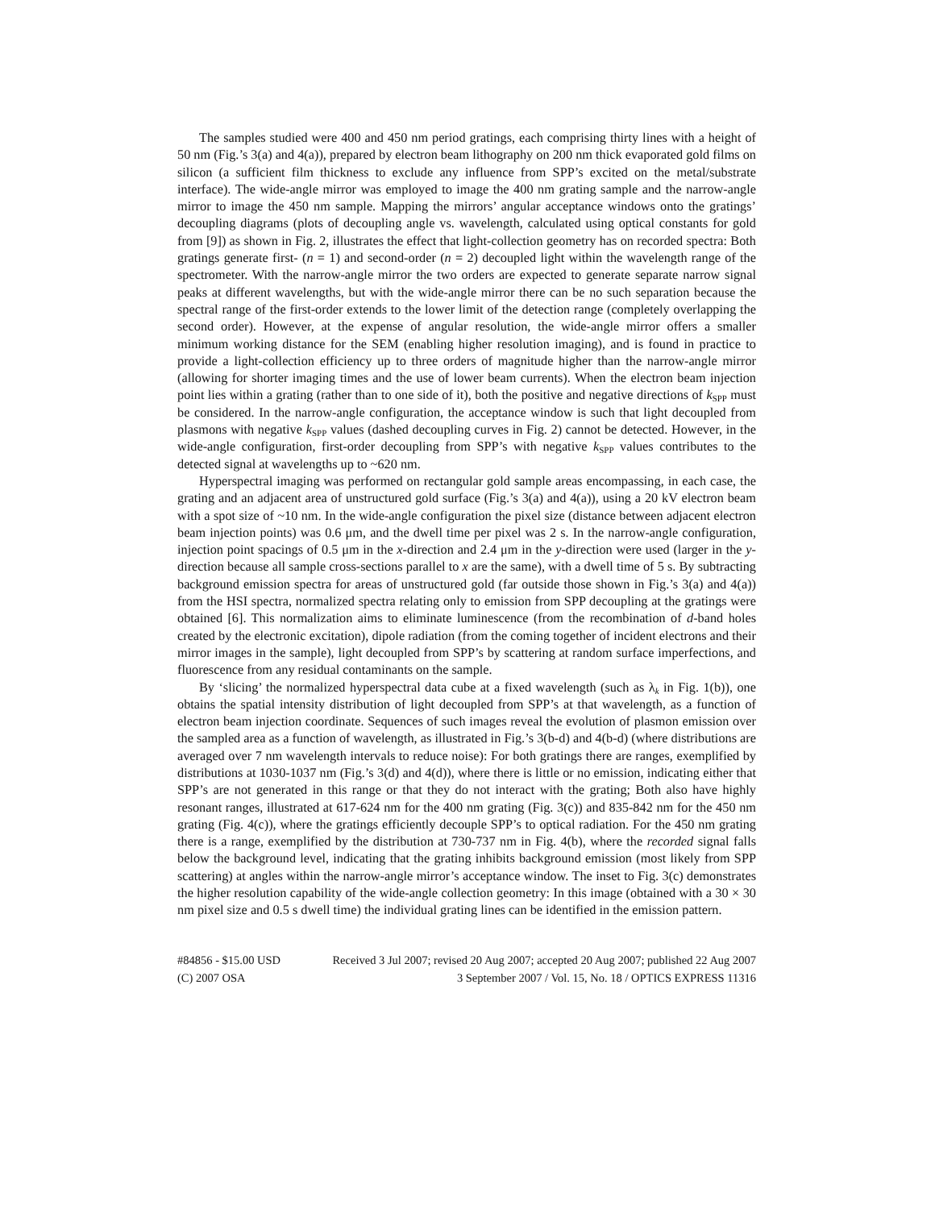The samples studied were 400 and 450 nm period gratings, each comprising thirty lines with a height of 50 nm (Fig.’s 3(a) and 4(a)), prepared by electron beam lithography on 200 nm thick evaporated gold films on silicon (a sufficient film thickness to exclude any influence from SPP’s excited on the metal/substrate interface). The wide-angle mirror was employed to image the 400 nm grating sample and the narrow-angle mirror to image the 450 nm sample. Mapping the mirrors’ angular acceptance windows onto the gratings’ decoupling diagrams (plots of decoupling angle vs. wavelength, calculated using optical constants for gold from [9]) as shown in Fig. 2, illustrates the effect that light-collection geometry has on recorded spectra: Both gratings generate first- (n = 1) and second-order (n = 2) decoupled light within the wavelength range of the spectrometer. With the narrow-angle mirror the two orders are expected to generate separate narrow signal peaks at different wavelengths, but with the wide-angle mirror there can be no such separation because the spectral range of the first-order extends to the lower limit of the detection range (completely overlapping the second order). However, at the expense of angular resolution, the wide-angle mirror offers a smaller minimum working distance for the SEM (enabling higher resolution imaging), and is found in practice to provide a light-collection efficiency up to three orders of magnitude higher than the narrow-angle mirror (allowing for shorter imaging times and the use of lower beam currents). When the electron beam injection point lies within a grating (rather than to one side of it), both the positive and negative directions of k<sub>SPP</sub> must be considered. In the narrow-angle configuration, the acceptance window is such that light decoupled from plasmons with negative k<sub>SPP</sub> values (dashed decoupling curves in Fig. 2) cannot be detected. However, in the wide-angle configuration, first-order decoupling from SPP’s with negative k<sub>SPP</sub> values contributes to the detected signal at wavelengths up to ~620 nm.
Hyperspectral imaging was performed on rectangular gold sample areas encompassing, in each case, the grating and an adjacent area of unstructured gold surface (Fig.’s 3(a) and 4(a)), using a 20 kV electron beam with a spot size of ~10 nm. In the wide-angle configuration the pixel size (distance between adjacent electron beam injection points) was 0.6 μm, and the dwell time per pixel was 2 s. In the narrow-angle configuration, injection point spacings of 0.5 μm in the x-direction and 2.4 μm in the y-direction were used (larger in the y-direction because all sample cross-sections parallel to x are the same), with a dwell time of 5 s. By subtracting background emission spectra for areas of unstructured gold (far outside those shown in Fig.’s 3(a) and 4(a)) from the HSI spectra, normalized spectra relating only to emission from SPP decoupling at the gratings were obtained [6]. This normalization aims to eliminate luminescence (from the recombination of d-band holes created by the electronic excitation), dipole radiation (from the coming together of incident electrons and their mirror images in the sample), light decoupled from SPP’s by scattering at random surface imperfections, and fluorescence from any residual contaminants on the sample.
By ‘slicing’ the normalized hyperspectral data cube at a fixed wavelength (such as λ<sub>k</sub> in Fig. 1(b)), one obtains the spatial intensity distribution of light decoupled from SPP’s at that wavelength, as a function of electron beam injection coordinate. Sequences of such images reveal the evolution of plasmon emission over the sampled area as a function of wavelength, as illustrated in Fig.’s 3(b-d) and 4(b-d) (where distributions are averaged over 7 nm wavelength intervals to reduce noise): For both gratings there are ranges, exemplified by distributions at 1030-1037 nm (Fig.’s 3(d) and 4(d)), where there is little or no emission, indicating either that SPP’s are not generated in this range or that they do not interact with the grating; Both also have highly resonant ranges, illustrated at 617-624 nm for the 400 nm grating (Fig. 3(c)) and 835-842 nm for the 450 nm grating (Fig. 4(c)), where the gratings efficiently decouple SPP’s to optical radiation. For the 450 nm grating there is a range, exemplified by the distribution at 730-737 nm in Fig. 4(b), where the recorded signal falls below the background level, indicating that the grating inhibits background emission (most likely from SPP scattering) at angles within the narrow-angle mirror’s acceptance window. The inset to Fig. 3(c) demonstrates the higher resolution capability of the wide-angle collection geometry: In this image (obtained with a 30 × 30 nm pixel size and 0.5 s dwell time) the individual grating lines can be identified in the emission pattern.
#84856 - $15.00 USD Received 3 Jul 2007; revised 20 Aug 2007; accepted 20 Aug 2007; published 22 Aug 2007
(C) 2007 OSA 3 September 2007 / Vol. 15, No. 18 / OPTICS EXPRESS 11316